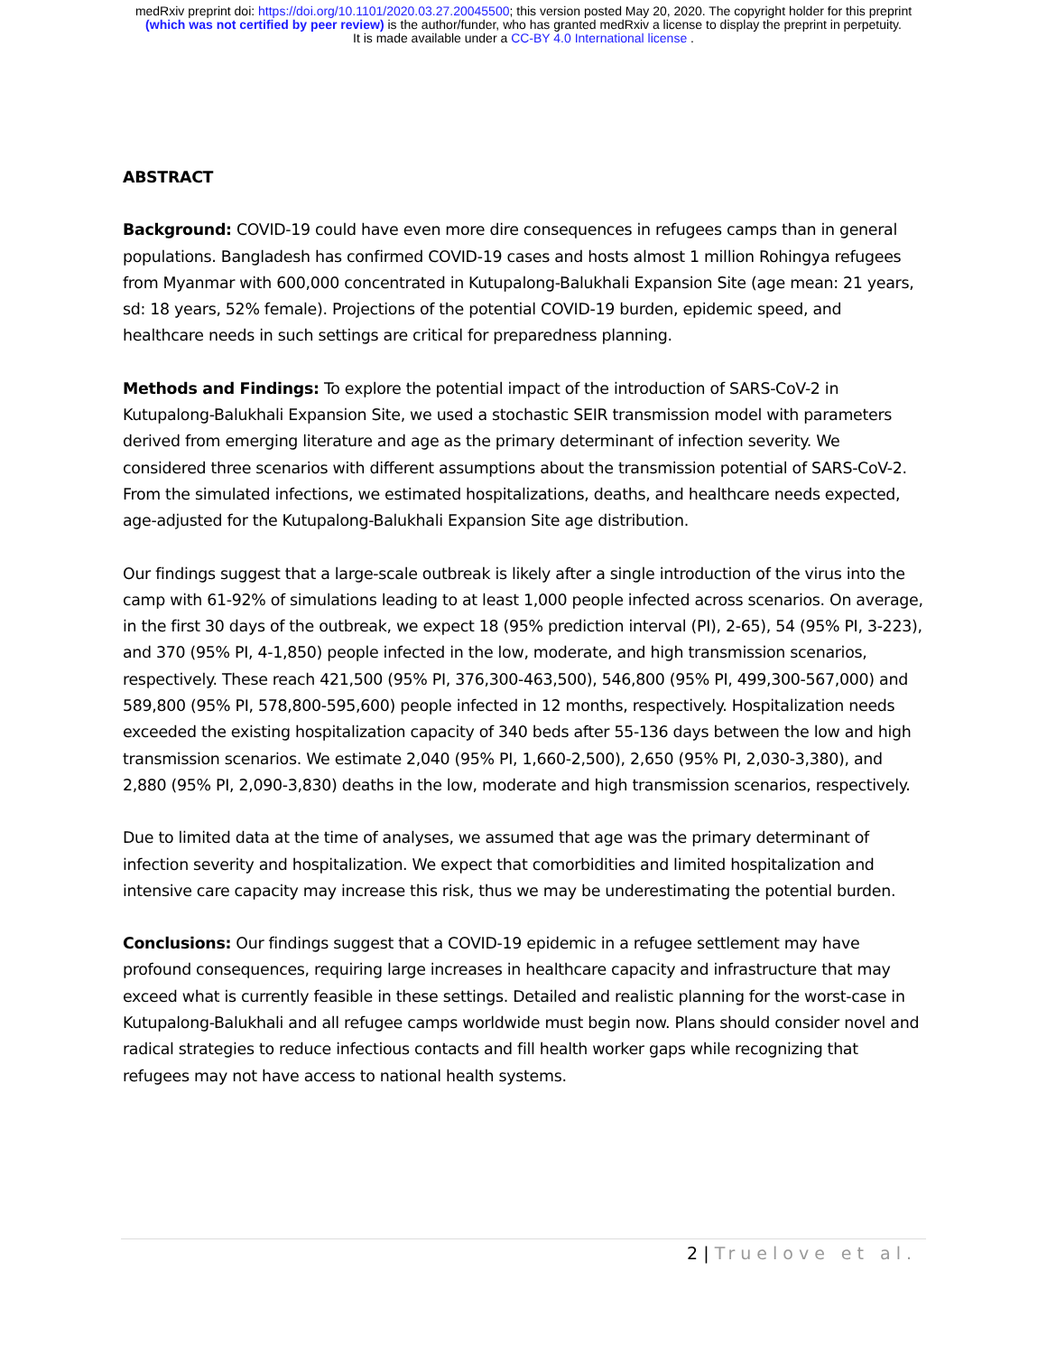medRxiv preprint doi: https://doi.org/10.1101/2020.03.27.20045500; this version posted May 20, 2020. The copyright holder for this preprint
(which was not certified by peer review) is the author/funder, who has granted medRxiv a license to display the preprint in perpetuity.
It is made available under a CC-BY 4.0 International license .
ABSTRACT
Background: COVID-19 could have even more dire consequences in refugees camps than in general populations. Bangladesh has confirmed COVID-19 cases and hosts almost 1 million Rohingya refugees from Myanmar with 600,000 concentrated in Kutupalong-Balukhali Expansion Site (age mean: 21 years, sd: 18 years, 52% female). Projections of the potential COVID-19 burden, epidemic speed, and healthcare needs in such settings are critical for preparedness planning.
Methods and Findings: To explore the potential impact of the introduction of SARS-CoV-2 in Kutupalong-Balukhali Expansion Site, we used a stochastic SEIR transmission model with parameters derived from emerging literature and age as the primary determinant of infection severity. We considered three scenarios with different assumptions about the transmission potential of SARS-CoV-2. From the simulated infections, we estimated hospitalizations, deaths, and healthcare needs expected, age-adjusted for the Kutupalong-Balukhali Expansion Site age distribution.
Our findings suggest that a large-scale outbreak is likely after a single introduction of the virus into the camp with 61-92% of simulations leading to at least 1,000 people infected across scenarios. On average, in the first 30 days of the outbreak, we expect 18 (95% prediction interval (PI), 2-65), 54 (95% PI, 3-223), and 370 (95% PI, 4-1,850) people infected in the low, moderate, and high transmission scenarios, respectively. These reach 421,500 (95% PI, 376,300-463,500), 546,800 (95% PI, 499,300-567,000) and 589,800 (95% PI, 578,800-595,600) people infected in 12 months, respectively. Hospitalization needs exceeded the existing hospitalization capacity of 340 beds after 55-136 days between the low and high transmission scenarios. We estimate 2,040 (95% PI, 1,660-2,500), 2,650 (95% PI, 2,030-3,380), and 2,880 (95% PI, 2,090-3,830) deaths in the low, moderate and high transmission scenarios, respectively.
Due to limited data at the time of analyses, we assumed that age was the primary determinant of infection severity and hospitalization. We expect that comorbidities and limited hospitalization and intensive care capacity may increase this risk, thus we may be underestimating the potential burden.
Conclusions: Our findings suggest that a COVID-19 epidemic in a refugee settlement may have profound consequences, requiring large increases in healthcare capacity and infrastructure that may exceed what is currently feasible in these settings. Detailed and realistic planning for the worst-case in Kutupalong-Balukhali and all refugee camps worldwide must begin now. Plans should consider novel and radical strategies to reduce infectious contacts and fill health worker gaps while recognizing that refugees may not have access to national health systems.
2 | Truelove et al.